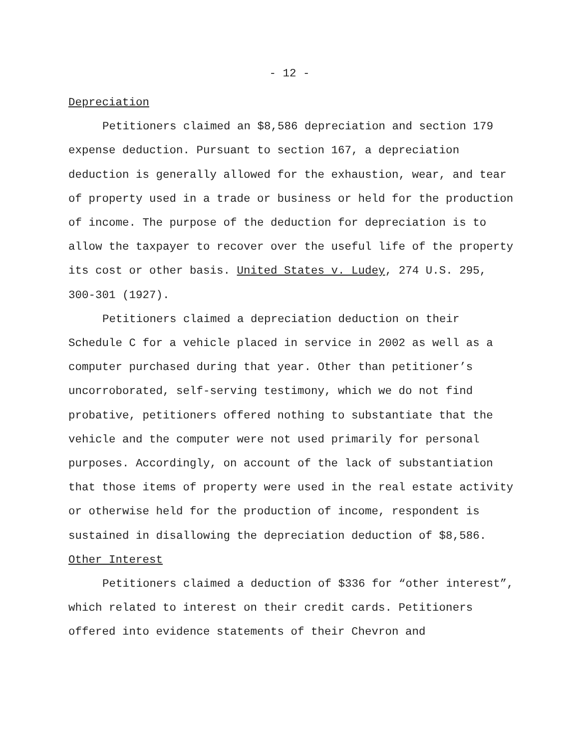- 12 -
Depreciation
Petitioners claimed an $8,586 depreciation and section 179 expense deduction. Pursuant to section 167, a depreciation deduction is generally allowed for the exhaustion, wear, and tear of property used in a trade or business or held for the production of income. The purpose of the deduction for depreciation is to allow the taxpayer to recover over the useful life of the property its cost or other basis. United States v. Ludey, 274 U.S. 295, 300-301 (1927).
Petitioners claimed a depreciation deduction on their Schedule C for a vehicle placed in service in 2002 as well as a computer purchased during that year. Other than petitioner’s uncorroborated, self-serving testimony, which we do not find probative, petitioners offered nothing to substantiate that the vehicle and the computer were not used primarily for personal purposes. Accordingly, on account of the lack of substantiation that those items of property were used in the real estate activity or otherwise held for the production of income, respondent is sustained in disallowing the depreciation deduction of $8,586.
Other Interest
Petitioners claimed a deduction of $336 for “other interest”, which related to interest on their credit cards. Petitioners offered into evidence statements of their Chevron and